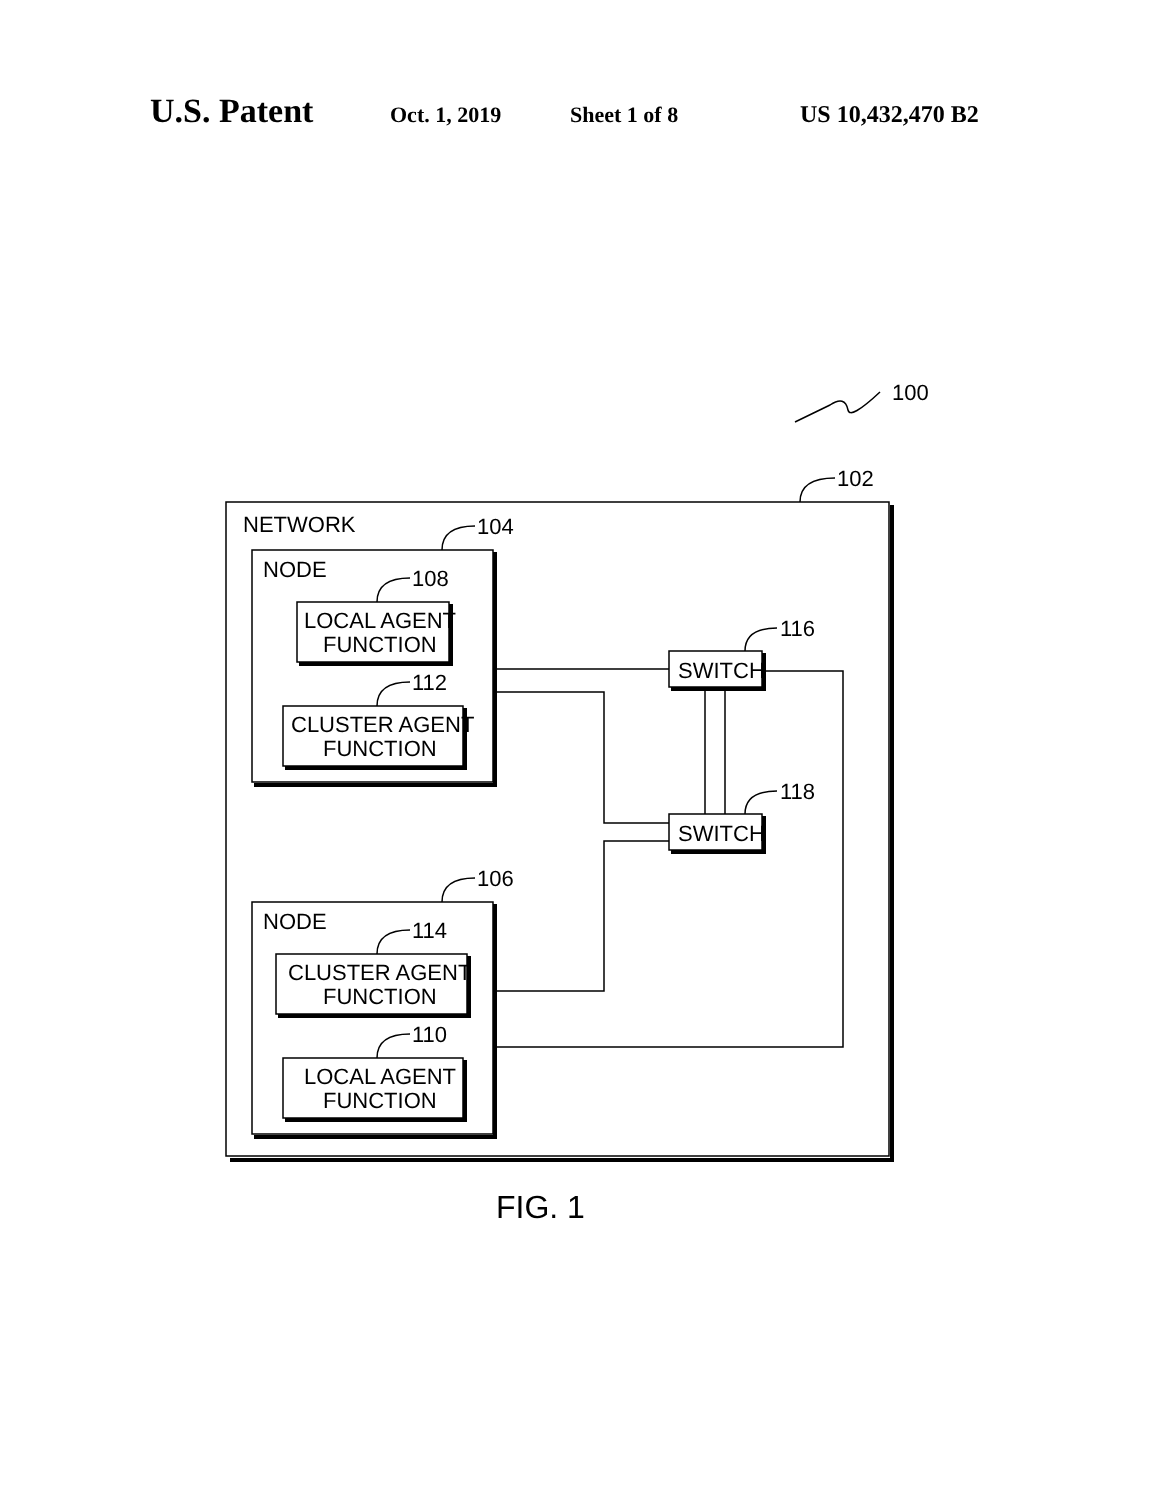U.S. Patent Oct. 1, 2019 Sheet 1 of 8 US 10,432,470 B2
100
102
NETWORK
NODE
104
LOCAL AGENT
FUNCTION
108
CLUSTER AGENT
FUNCTION
112
NODE
106
CLUSTER AGENT
FUNCTION
114
LOCAL AGENT
FUNCTION
110
SWITCH
116
SWITCH
118
FIG. 1